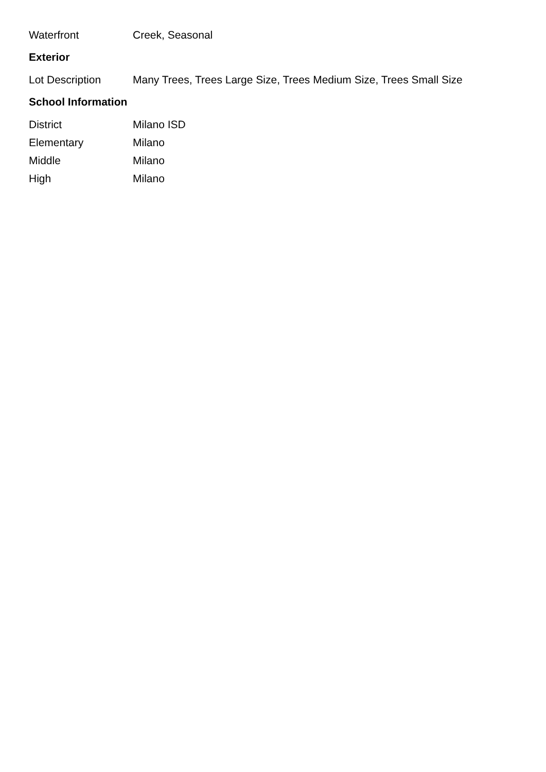| Waterfront | Creek, Seasonal |
Exterior
| Lot Description | Many Trees, Trees Large Size, Trees Medium Size, Trees Small Size |
School Information
| District | Milano ISD |
| Elementary | Milano |
| Middle | Milano |
| High | Milano |